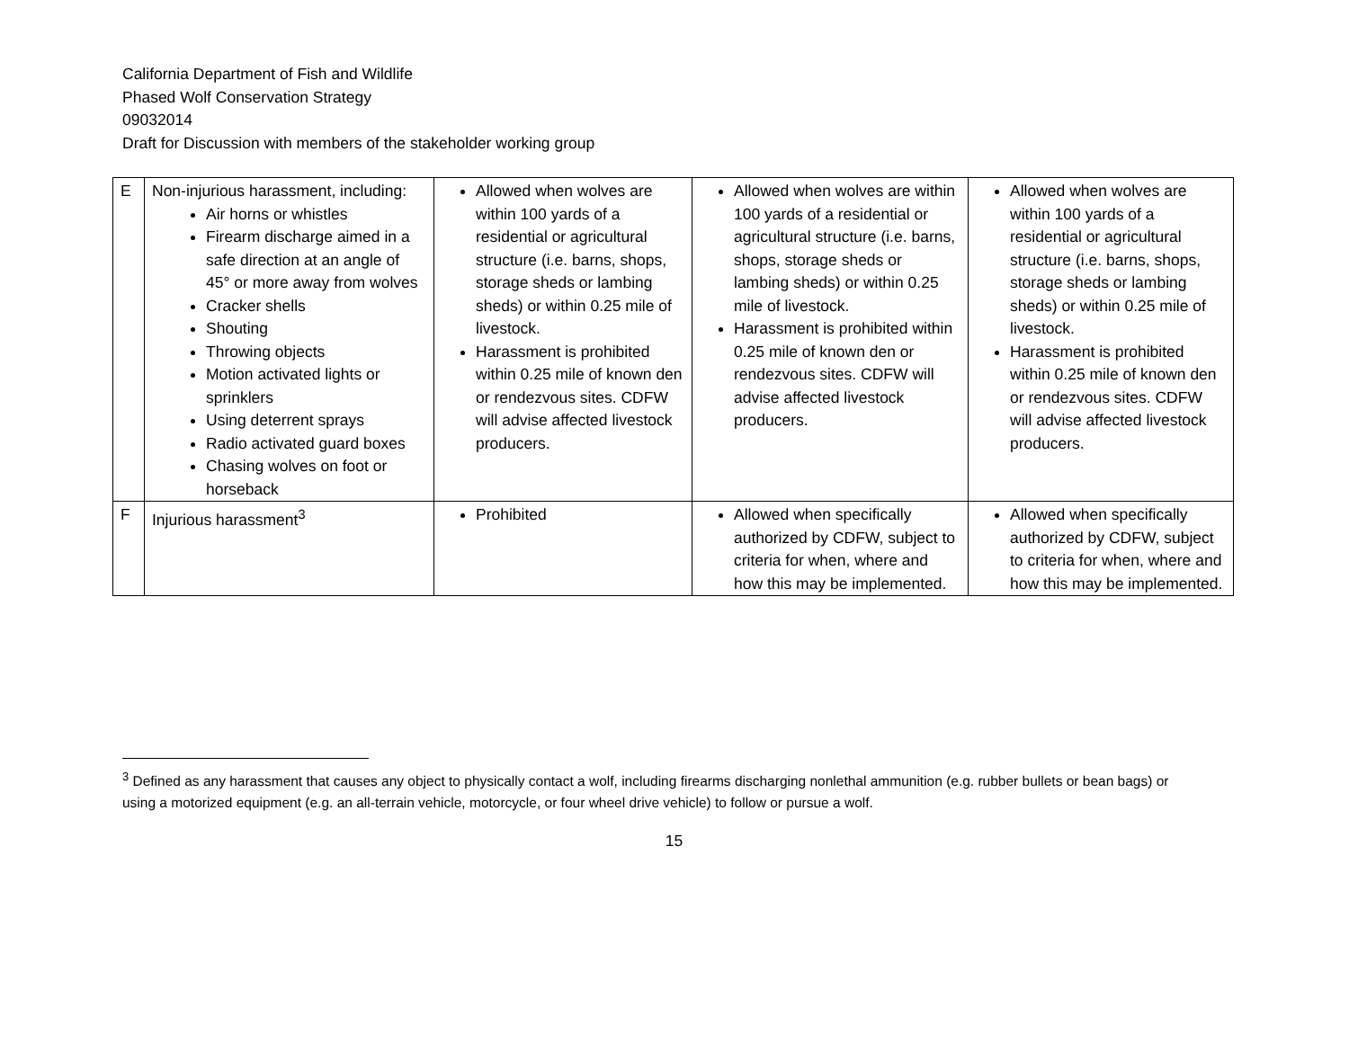California Department of Fish and Wildlife
Phased Wolf Conservation Strategy
09032014
Draft for Discussion with members of the stakeholder working group
| E | Non-injurious harassment, including: Air horns or whistles Firearm discharge aimed in a safe direction at an angle of 45° or more away from wolves Cracker shells Shouting Throwing objects Motion activated lights or sprinklers Using deterrent sprays Radio activated guard boxes Chasing wolves on foot or horseback | Allowed when wolves are within 100 yards of a residential or agricultural structure (i.e. barns, shops, storage sheds or lambing sheds) or within 0.25 mile of livestock. Harassment is prohibited within 0.25 mile of known den or rendezvous sites. CDFW will advise affected livestock producers. | Allowed when wolves are within 100 yards of a residential or agricultural structure (i.e. barns, shops, storage sheds or lambing sheds) or within 0.25 mile of livestock. Harassment is prohibited within 0.25 mile of known den or rendezvous sites. CDFW will advise affected livestock producers. | Allowed when wolves are within 100 yards of a residential or agricultural structure (i.e. barns, shops, storage sheds or lambing sheds) or within 0.25 mile of livestock. Harassment is prohibited within 0.25 mile of known den or rendezvous sites. CDFW will advise affected livestock producers. |
| F | Injurious harassment<sup>3</sup> | Prohibited | Allowed when specifically authorized by CDFW, subject to criteria for when, where and how this may be implemented. | Allowed when specifically authorized by CDFW, subject to criteria for when, where and how this may be implemented. |
<sup>3</sup> Defined as any harassment that causes any object to physically contact a wolf, including firearms discharging nonlethal ammunition (e.g. rubber bullets or bean bags) or using a motorized equipment (e.g. an all-terrain vehicle, motorcycle, or four wheel drive vehicle) to follow or pursue a wolf.
15